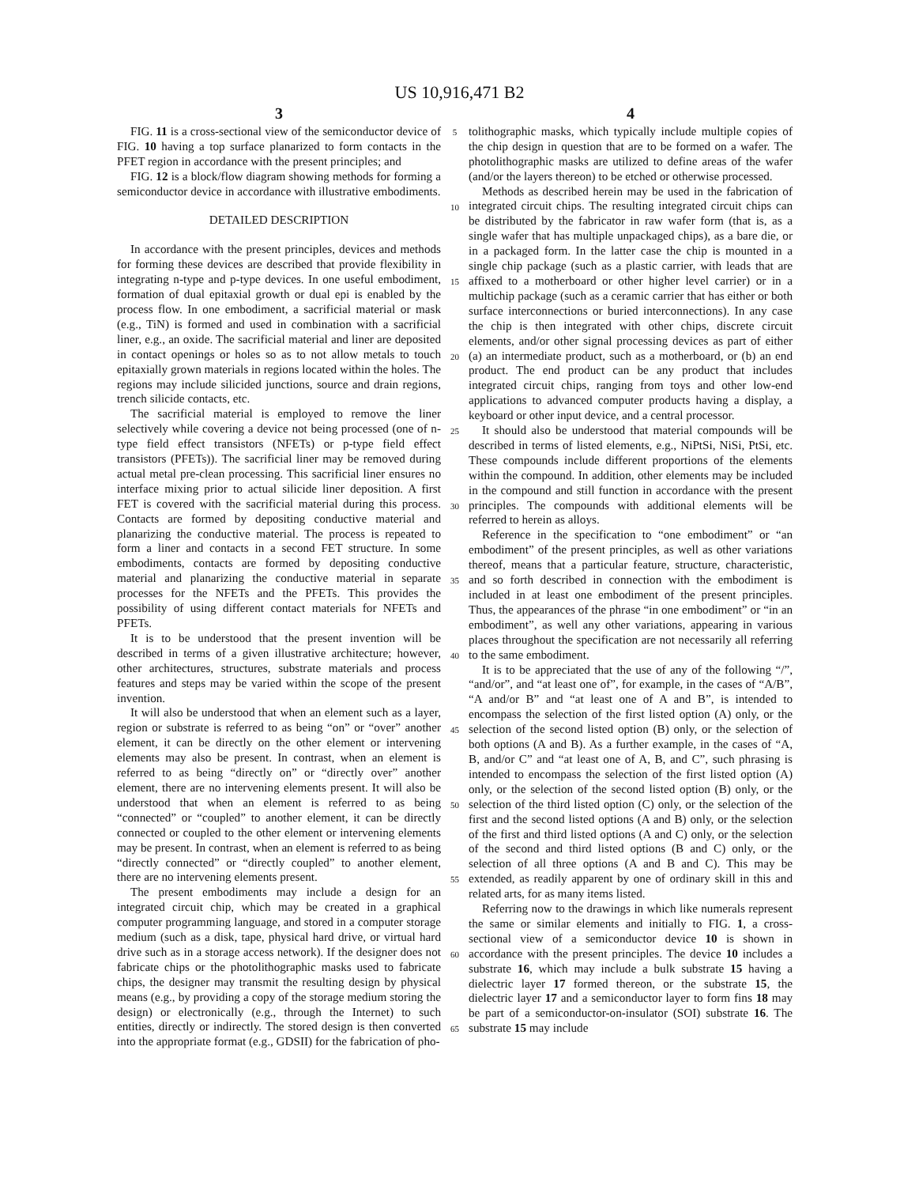US 10,916,471 B2
3
FIG. 11 is a cross-sectional view of the semiconductor device of FIG. 10 having a top surface planarized to form contacts in the PFET region in accordance with the present principles; and
FIG. 12 is a block/flow diagram showing methods for forming a semiconductor device in accordance with illustrative embodiments.
DETAILED DESCRIPTION
In accordance with the present principles, devices and methods for forming these devices are described that provide flexibility in integrating n-type and p-type devices. In one useful embodiment, formation of dual epitaxial growth or dual epi is enabled by the process flow. In one embodiment, a sacrificial material or mask (e.g., TiN) is formed and used in combination with a sacrificial liner, e.g., an oxide. The sacrificial material and liner are deposited in contact openings or holes so as to not allow metals to touch epitaxially grown materials in regions located within the holes. The regions may include silicided junctions, source and drain regions, trench silicide contacts, etc.
The sacrificial material is employed to remove the liner selectively while covering a device not being processed (one of n-type field effect transistors (NFETs) or p-type field effect transistors (PFETs)). The sacrificial liner may be removed during actual metal pre-clean processing. This sacrificial liner ensures no interface mixing prior to actual silicide liner deposition. A first FET is covered with the sacrificial material during this process. Contacts are formed by depositing conductive material and planarizing the conductive material. The process is repeated to form a liner and contacts in a second FET structure. In some embodiments, contacts are formed by depositing conductive material and planarizing the conductive material in separate processes for the NFETs and the PFETs. This provides the possibility of using different contact materials for NFETs and PFETs.
It is to be understood that the present invention will be described in terms of a given illustrative architecture; however, other architectures, structures, substrate materials and process features and steps may be varied within the scope of the present invention.
It will also be understood that when an element such as a layer, region or substrate is referred to as being “on” or “over” another element, it can be directly on the other element or intervening elements may also be present. In contrast, when an element is referred to as being “directly on” or “directly over” another element, there are no intervening elements present. It will also be understood that when an element is referred to as being “connected” or “coupled” to another element, it can be directly connected or coupled to the other element or intervening elements may be present. In contrast, when an element is referred to as being “directly connected” or “directly coupled” to another element, there are no intervening elements present.
The present embodiments may include a design for an integrated circuit chip, which may be created in a graphical computer programming language, and stored in a computer storage medium (such as a disk, tape, physical hard drive, or virtual hard drive such as in a storage access network). If the designer does not fabricate chips or the photolithographic masks used to fabricate chips, the designer may transmit the resulting design by physical means (e.g., by providing a copy of the storage medium storing the design) or electronically (e.g., through the Internet) to such entities, directly or indirectly. The stored design is then converted into the appropriate format (e.g., GDSII) for the fabrication of pho-
5
10
15
20
25
30
35
40
45
50
55
60
65
4
tolithographic masks, which typically include multiple copies of the chip design in question that are to be formed on a wafer. The photolithographic masks are utilized to define areas of the wafer (and/or the layers thereon) to be etched or otherwise processed.
Methods as described herein may be used in the fabrication of integrated circuit chips. The resulting integrated circuit chips can be distributed by the fabricator in raw wafer form (that is, as a single wafer that has multiple unpackaged chips), as a bare die, or in a packaged form. In the latter case the chip is mounted in a single chip package (such as a plastic carrier, with leads that are affixed to a motherboard or other higher level carrier) or in a multichip package (such as a ceramic carrier that has either or both surface interconnections or buried interconnections). In any case the chip is then integrated with other chips, discrete circuit elements, and/or other signal processing devices as part of either (a) an intermediate product, such as a motherboard, or (b) an end product. The end product can be any product that includes integrated circuit chips, ranging from toys and other low-end applications to advanced computer products having a display, a keyboard or other input device, and a central processor.
It should also be understood that material compounds will be described in terms of listed elements, e.g., NiPtSi, NiSi, PtSi, etc. These compounds include different proportions of the elements within the compound. In addition, other elements may be included in the compound and still function in accordance with the present principles. The compounds with additional elements will be referred to herein as alloys.
Reference in the specification to “one embodiment” or “an embodiment” of the present principles, as well as other variations thereof, means that a particular feature, structure, characteristic, and so forth described in connection with the embodiment is included in at least one embodiment of the present principles. Thus, the appearances of the phrase “in one embodiment” or “in an embodiment”, as well any other variations, appearing in various places throughout the specification are not necessarily all referring to the same embodiment.
It is to be appreciated that the use of any of the following “/”, “and/or”, and “at least one of”, for example, in the cases of “A/B”, “A and/or B” and “at least one of A and B”, is intended to encompass the selection of the first listed option (A) only, or the selection of the second listed option (B) only, or the selection of both options (A and B). As a further example, in the cases of “A, B, and/or C” and “at least one of A, B, and C”, such phrasing is intended to encompass the selection of the first listed option (A) only, or the selection of the second listed option (B) only, or the selection of the third listed option (C) only, or the selection of the first and the second listed options (A and B) only, or the selection of the first and third listed options (A and C) only, or the selection of the second and third listed options (B and C) only, or the selection of all three options (A and B and C). This may be extended, as readily apparent by one of ordinary skill in this and related arts, for as many items listed.
Referring now to the drawings in which like numerals represent the same or similar elements and initially to FIG. 1, a cross-sectional view of a semiconductor device 10 is shown in accordance with the present principles. The device 10 includes a substrate 16, which may include a bulk substrate 15 having a dielectric layer 17 formed thereon, or the substrate 15, the dielectric layer 17 and a semiconductor layer to form fins 18 may be part of a semiconductor-on-insulator (SOI) substrate 16. The substrate 15 may include